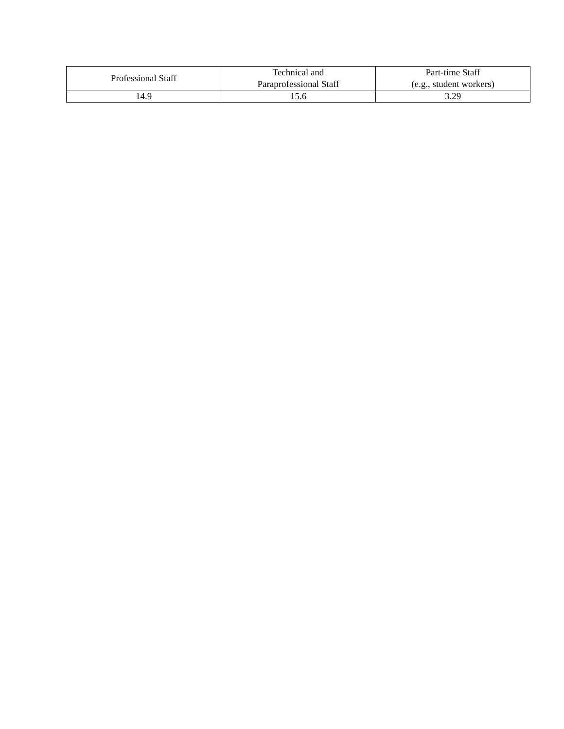| Professional Staff | Technical and Paraprofessional Staff | Part-time Staff (e.g., student workers) |
| --- | --- | --- |
| 14.9 | 15.6 | 3.29 |